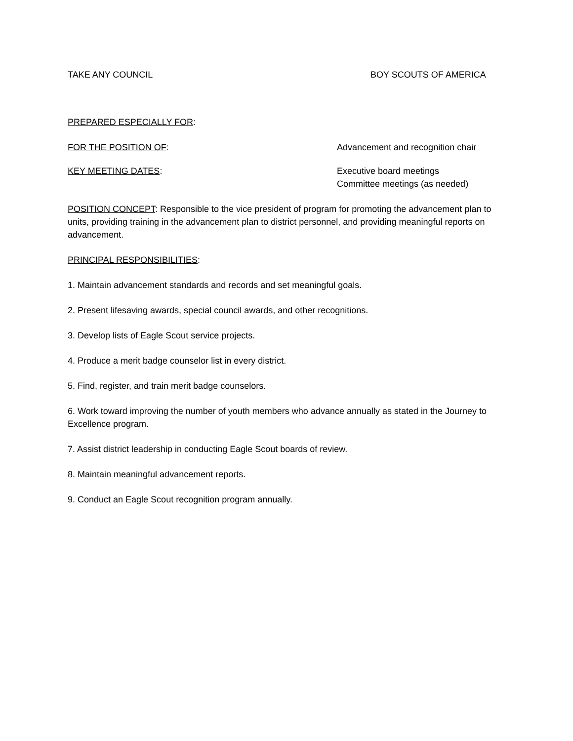TAKE ANY COUNCIL BOY SCOUTS OF AMERICA
PREPARED ESPECIALLY FOR:
FOR THE POSITION OF: Advancement and recognition chair
KEY MEETING DATES: Executive board meetings
Committee meetings (as needed)
POSITION CONCEPT: Responsible to the vice president of program for promoting the advancement plan to units, providing training in the advancement plan to district personnel, and providing meaningful reports on advancement.
PRINCIPAL RESPONSIBILITIES:
1. Maintain advancement standards and records and set meaningful goals.
2. Present lifesaving awards, special council awards, and other recognitions.
3. Develop lists of Eagle Scout service projects.
4. Produce a merit badge counselor list in every district.
5. Find, register, and train merit badge counselors.
6. Work toward improving the number of youth members who advance annually as stated in the Journey to Excellence program.
7. Assist district leadership in conducting Eagle Scout boards of review.
8. Maintain meaningful advancement reports.
9. Conduct an Eagle Scout recognition program annually.